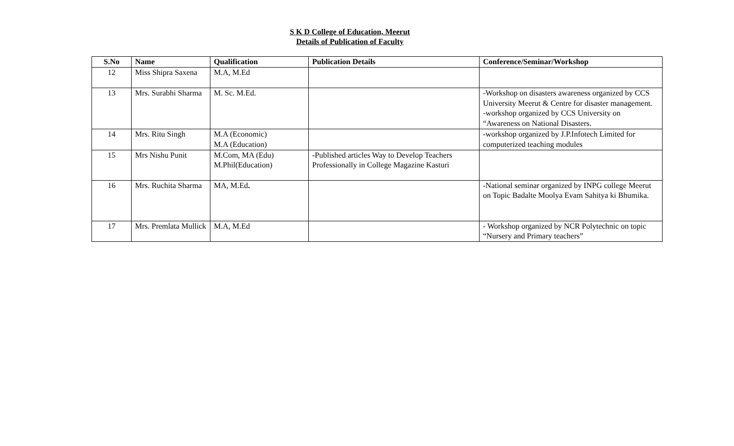S K D College of Education, Meerut
Details of Publication of Faculty
| S.No | Name | Qualification | Publication Details | Conference/Seminar/Workshop |
| --- | --- | --- | --- | --- |
| 12 | Miss Shipra Saxena | M.A, M.Ed | | |
| 13 | Mrs. Surabhi Sharma | M. Sc. M.Ed. | | -Workshop on disasters awareness organized by CCS University Meerut & Centre for disaster management. -workshop organized by CCS University on “Awareness on National Disasters. |
| 14 | Mrs. Ritu Singh | M.A (Economic) M.A (Education) | | -workshop organized by J.P.Infotech Limited for computerized teaching modules |
| 15 | Mrs Nishu Punit | M.Com, MA (Edu) M.Phil(Education) | - Published articles Way to Develop Teachers Professionally in College Magazine Kasturi | |
| 16 | Mrs. Ruchita Sharma | MA, M.Ed . | | -National seminar organized by INPG college Meerut on Topic Badalte Moolya Evam Sahitya ki Bhumika. |
| 17 | Mrs. Premlata Mullick | M.A, M.Ed | | - Workshop organized by NCR Polytechnic on topic “Nursery and Primary teachers” |